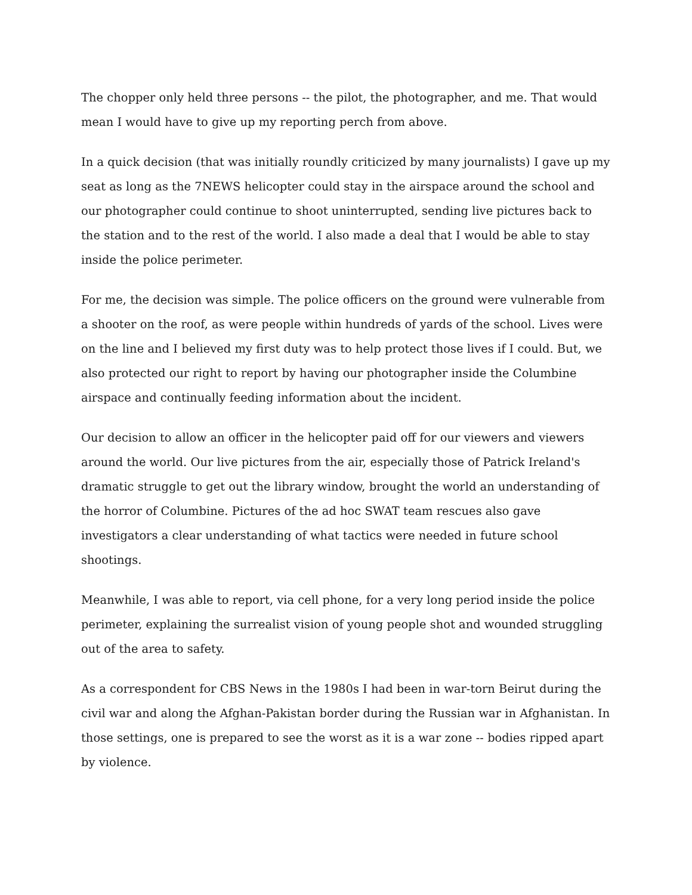The chopper only held three persons -- the pilot, the photographer, and me. That would mean I would have to give up my reporting perch from above.
In a quick decision (that was initially roundly criticized by many journalists) I gave up my seat as long as the 7NEWS helicopter could stay in the airspace around the school and our photographer could continue to shoot uninterrupted, sending live pictures back to the station and to the rest of the world. I also made a deal that I would be able to stay inside the police perimeter.
For me, the decision was simple. The police officers on the ground were vulnerable from a shooter on the roof, as were people within hundreds of yards of the school. Lives were on the line and I believed my first duty was to help protect those lives if I could. But, we also protected our right to report by having our photographer inside the Columbine airspace and continually feeding information about the incident.
Our decision to allow an officer in the helicopter paid off for our viewers and viewers around the world. Our live pictures from the air, especially those of Patrick Ireland's dramatic struggle to get out the library window, brought the world an understanding of the horror of Columbine. Pictures of the ad hoc SWAT team rescues also gave investigators a clear understanding of what tactics were needed in future school shootings.
Meanwhile, I was able to report, via cell phone, for a very long period inside the police perimeter, explaining the surrealist vision of young people shot and wounded struggling out of the area to safety.
As a correspondent for CBS News in the 1980s I had been in war-torn Beirut during the civil war and along the Afghan-Pakistan border during the Russian war in Afghanistan. In those settings, one is prepared to see the worst as it is a war zone -- bodies ripped apart by violence.